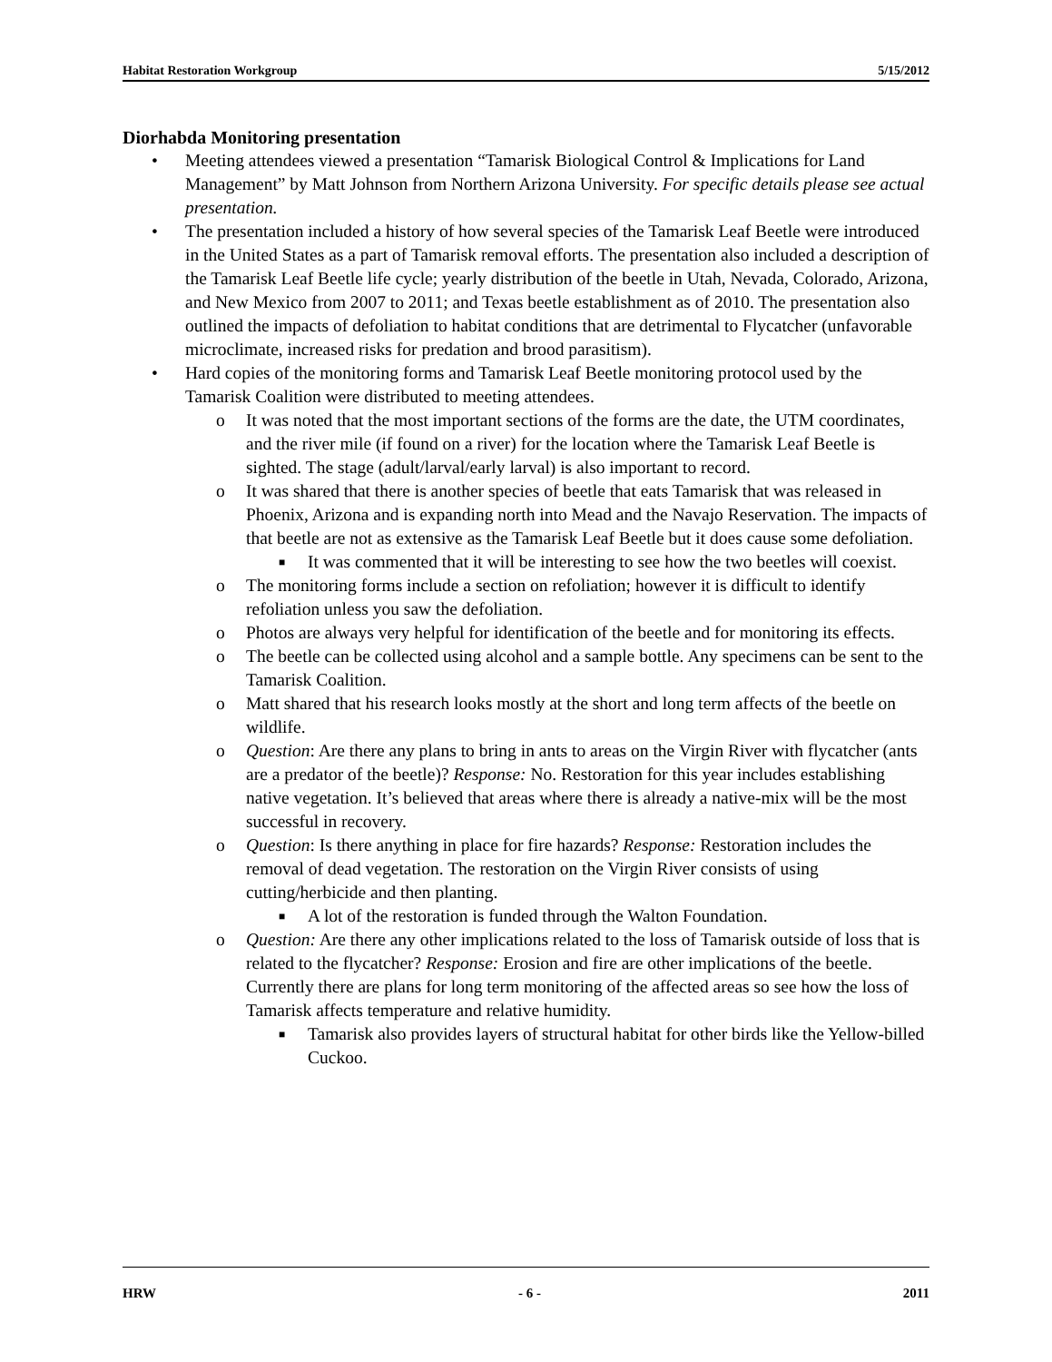Habitat Restoration Workgroup 5/15/2012
Diorhabda Monitoring presentation
• Meeting attendees viewed a presentation “Tamarisk Biological Control & Implications for Land Management” by Matt Johnson from Northern Arizona University. For specific details please see actual presentation.
• The presentation included a history of how several species of the Tamarisk Leaf Beetle were introduced in the United States as a part of Tamarisk removal efforts. The presentation also included a description of the Tamarisk Leaf Beetle life cycle; yearly distribution of the beetle in Utah, Nevada, Colorado, Arizona, and New Mexico from 2007 to 2011; and Texas beetle establishment as of 2010. The presentation also outlined the impacts of defoliation to habitat conditions that are detrimental to Flycatcher (unfavorable microclimate, increased risks for predation and brood parasitism).
• Hard copies of the monitoring forms and Tamarisk Leaf Beetle monitoring protocol used by the Tamarisk Coalition were distributed to meeting attendees.
o It was noted that the most important sections of the forms are the date, the UTM coordinates, and the river mile (if found on a river) for the location where the Tamarisk Leaf Beetle is sighted. The stage (adult/larval/early larval) is also important to record.
o It was shared that there is another species of beetle that eats Tamarisk that was released in Phoenix, Arizona and is expanding north into Mead and the Navajo Reservation. The impacts of that beetle are not as extensive as the Tamarisk Leaf Beetle but it does cause some defoliation.
■ It was commented that it will be interesting to see how the two beetles will coexist.
o The monitoring forms include a section on refoliation; however it is difficult to identify refoliation unless you saw the defoliation.
o Photos are always very helpful for identification of the beetle and for monitoring its effects.
o The beetle can be collected using alcohol and a sample bottle. Any specimens can be sent to the Tamarisk Coalition.
o Matt shared that his research looks mostly at the short and long term affects of the beetle on wildlife.
o Question: Are there any plans to bring in ants to areas on the Virgin River with flycatcher (ants are a predator of the beetle)? Response: No. Restoration for this year includes establishing native vegetation. It’s believed that areas where there is already a native-mix will be the most successful in recovery.
o Question: Is there anything in place for fire hazards? Response: Restoration includes the removal of dead vegetation. The restoration on the Virgin River consists of using cutting/herbicide and then planting.
■ A lot of the restoration is funded through the Walton Foundation.
o Question: Are there any other implications related to the loss of Tamarisk outside of loss that is related to the flycatcher? Response: Erosion and fire are other implications of the beetle. Currently there are plans for long term monitoring of the affected areas so see how the loss of Tamarisk affects temperature and relative humidity.
■ Tamarisk also provides layers of structural habitat for other birds like the Yellow-billed Cuckoo.
HRW - 6 - 2011